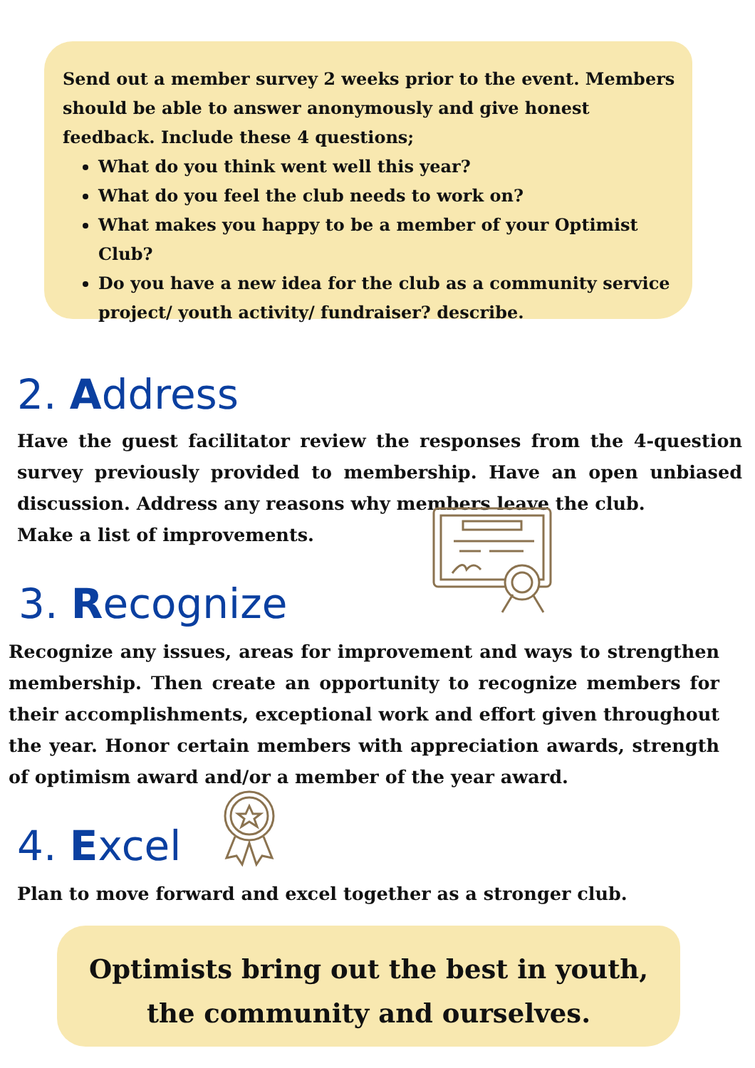Send out a member survey 2 weeks prior to the event. Members should be able to answer anonymously and give honest feedback. Include these 4 questions;
What do you think went well this year?
What do you feel the club needs to work on?
What makes you happy to be a member of your Optimist Club?
Do you have a new idea for the club as a community service project/ youth activity/ fundraiser? describe.
2. Address
Have the guest facilitator review the responses from the 4-question survey previously provided to membership. Have an open unbiased discussion. Address any reasons why members leave the club.
Make a list of improvements.
3. Recognize
Recognize any issues, areas for improvement and ways to strengthen membership. Then create an opportunity to recognize members for their accomplishments, exceptional work and effort given throughout the year. Honor certain members with appreciation awards, strength of optimism award and/or a member of the year award.
4. Excel
Plan to move forward and excel together as a stronger club.
Optimists bring out the best in youth,
the community and ourselves.